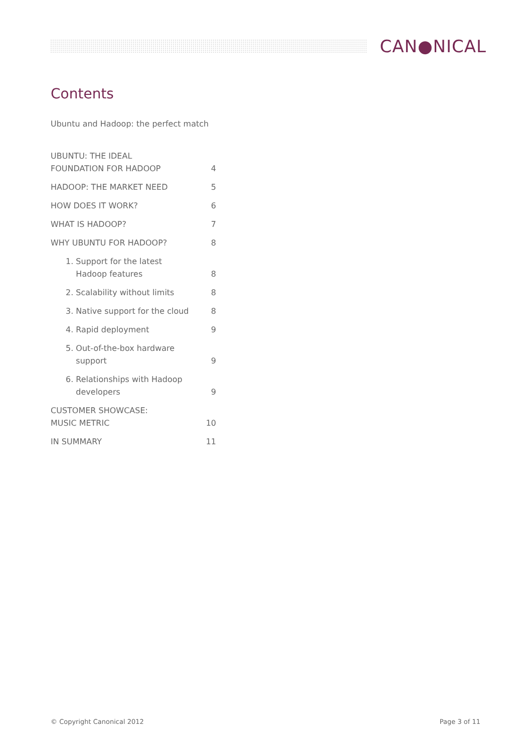CAN●NICAL
Contents
Ubuntu and Hadoop: the perfect match
UBUNTU: THE IDEAL
FOUNDATION FOR HADOOP 4
HADOOP: THE MARKET NEED 5
HOW DOES IT WORK? 6
WHAT IS HADOOP? 7
WHY UBUNTU FOR HADOOP? 8
1. Support for the latest
Hadoop features 8
2. Scalability without limits 8
3. Native support for the cloud 8
4. Rapid deployment 9
5. Out-of-the-box hardware
support 9
6. Relationships with Hadoop
developers 9
CUSTOMER SHOWCASE:
MUSIC METRIC 10
IN SUMMARY 11
© Copyright Canonical 2012 Page 3 of 11